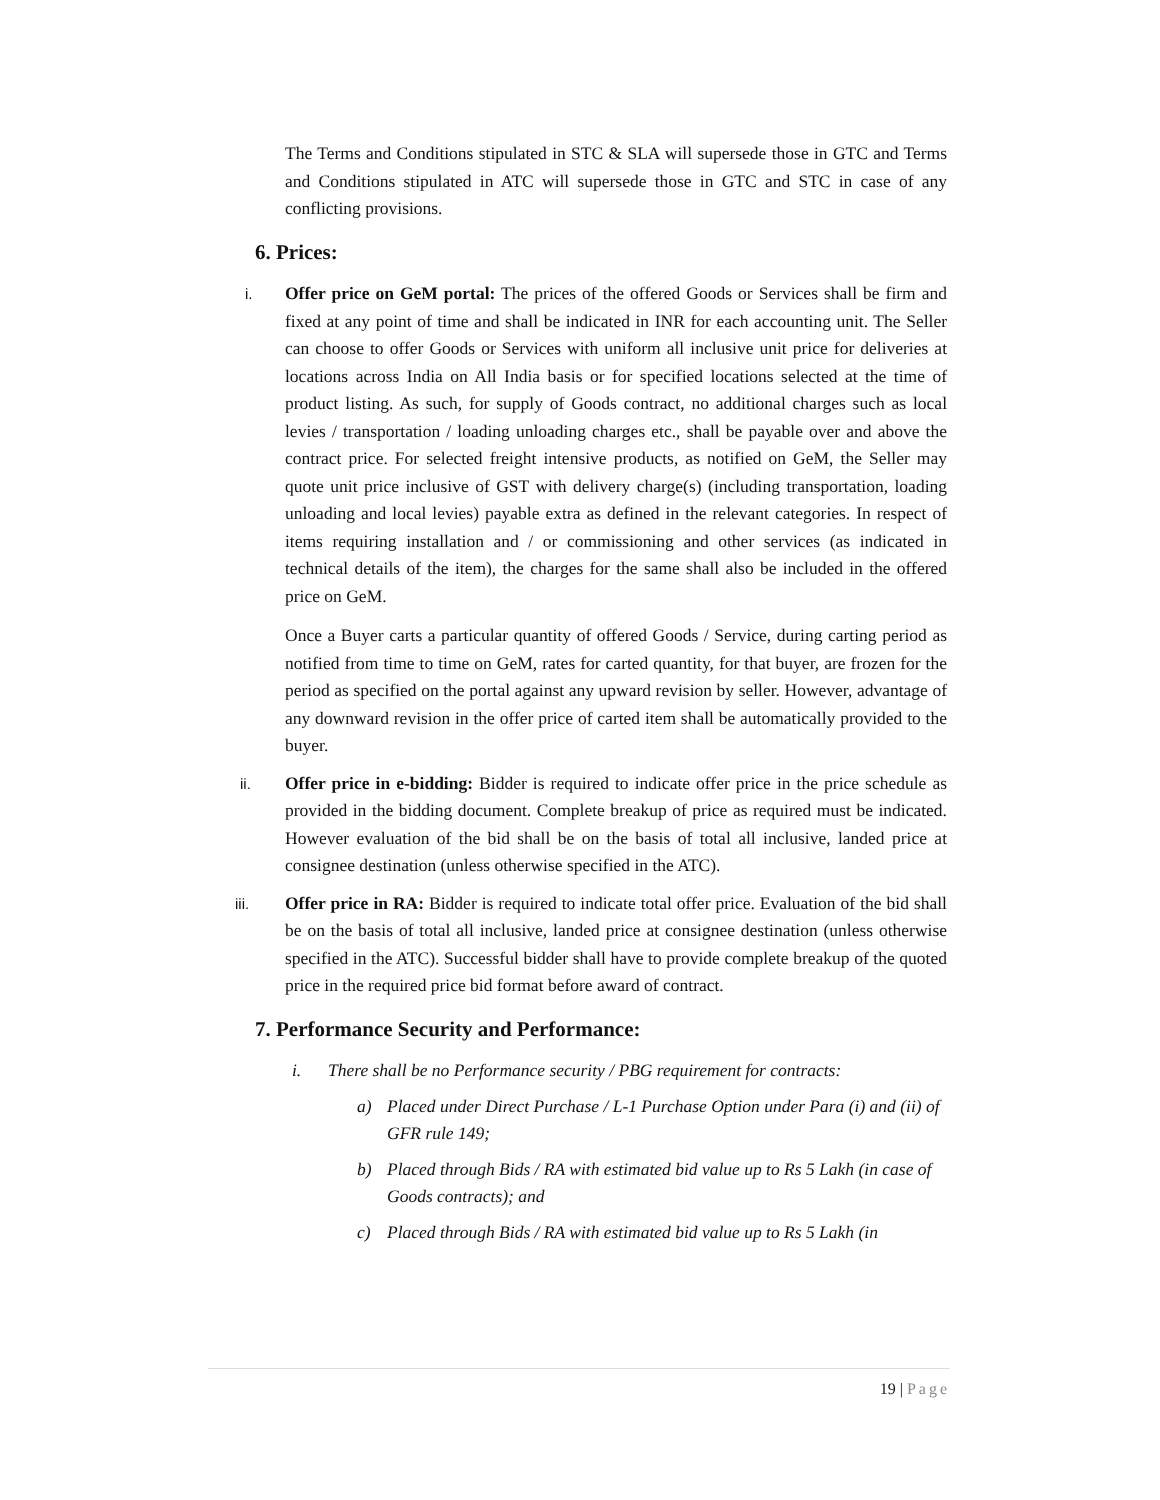The Terms and Conditions stipulated in STC & SLA will supersede those in GTC and Terms and Conditions stipulated in ATC will supersede those in GTC and STC in case of any conflicting provisions.
6. Prices:
i.
Offer price on GeM portal: The prices of the offered Goods or Services shall be firm and fixed at any point of time and shall be indicated in INR for each accounting unit. The Seller can choose to offer Goods or Services with uniform all inclusive unit price for deliveries at locations across India on All India basis or for specified locations selected at the time of product listing. As such, for supply of Goods contract, no additional charges such as local levies / transportation / loading unloading charges etc., shall be payable over and above the contract price. For selected freight intensive products, as notified on GeM, the Seller may quote unit price inclusive of GST with delivery charge(s) (including transportation, loading unloading and local levies) payable extra as defined in the relevant categories. In respect of items requiring installation and / or commissioning and other services (as indicated in technical details of the item), the charges for the same shall also be included in the offered price on GeM.
Once a Buyer carts a particular quantity of offered Goods / Service, during carting period as notified from time to time on GeM, rates for carted quantity, for that buyer, are frozen for the period as specified on the portal against any upward revision by seller. However, advantage of any downward revision in the offer price of carted item shall be automatically provided to the buyer.
ii.
Offer price in e-bidding: Bidder is required to indicate offer price in the price schedule as provided in the bidding document. Complete breakup of price as required must be indicated. However evaluation of the bid shall be on the basis of total all inclusive, landed price at consignee destination (unless otherwise specified in the ATC).
iii.
Offer price in RA: Bidder is required to indicate total offer price. Evaluation of the bid shall be on the basis of total all inclusive, landed price at consignee destination (unless otherwise specified in the ATC). Successful bidder shall have to provide complete breakup of the quoted price in the required price bid format before award of contract.
7. Performance Security and Performance:
i. There shall be no Performance security / PBG requirement for contracts:
a) Placed under Direct Purchase / L-1 Purchase Option under Para (i) and (ii) of GFR rule 149;
b) Placed through Bids / RA with estimated bid value up to Rs 5 Lakh (in case of Goods contracts); and
c) Placed through Bids / RA with estimated bid value up to Rs 5 Lakh (in
19 | Page